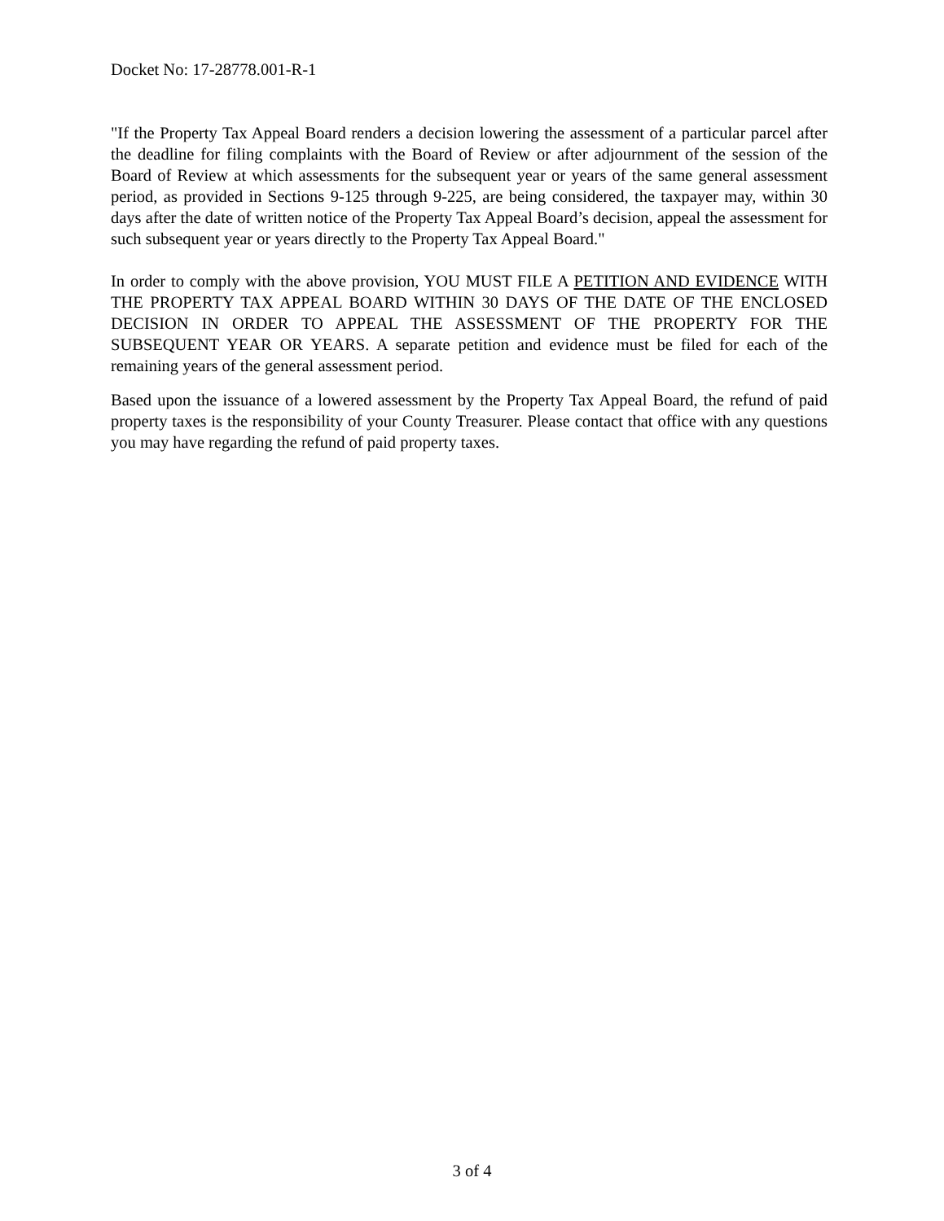Docket No: 17-28778.001-R-1
"If the Property Tax Appeal Board renders a decision lowering the assessment of a particular parcel after the deadline for filing complaints with the Board of Review or after adjournment of the session of the Board of Review at which assessments for the subsequent year or years of the same general assessment period, as provided in Sections 9-125 through 9-225, are being considered, the taxpayer may, within 30 days after the date of written notice of the Property Tax Appeal Board’s decision, appeal the assessment for such subsequent year or years directly to the Property Tax Appeal Board."
In order to comply with the above provision, YOU MUST FILE A PETITION AND EVIDENCE WITH THE PROPERTY TAX APPEAL BOARD WITHIN 30 DAYS OF THE DATE OF THE ENCLOSED DECISION IN ORDER TO APPEAL THE ASSESSMENT OF THE PROPERTY FOR THE SUBSEQUENT YEAR OR YEARS. A separate petition and evidence must be filed for each of the remaining years of the general assessment period.
Based upon the issuance of a lowered assessment by the Property Tax Appeal Board, the refund of paid property taxes is the responsibility of your County Treasurer. Please contact that office with any questions you may have regarding the refund of paid property taxes.
3 of 4